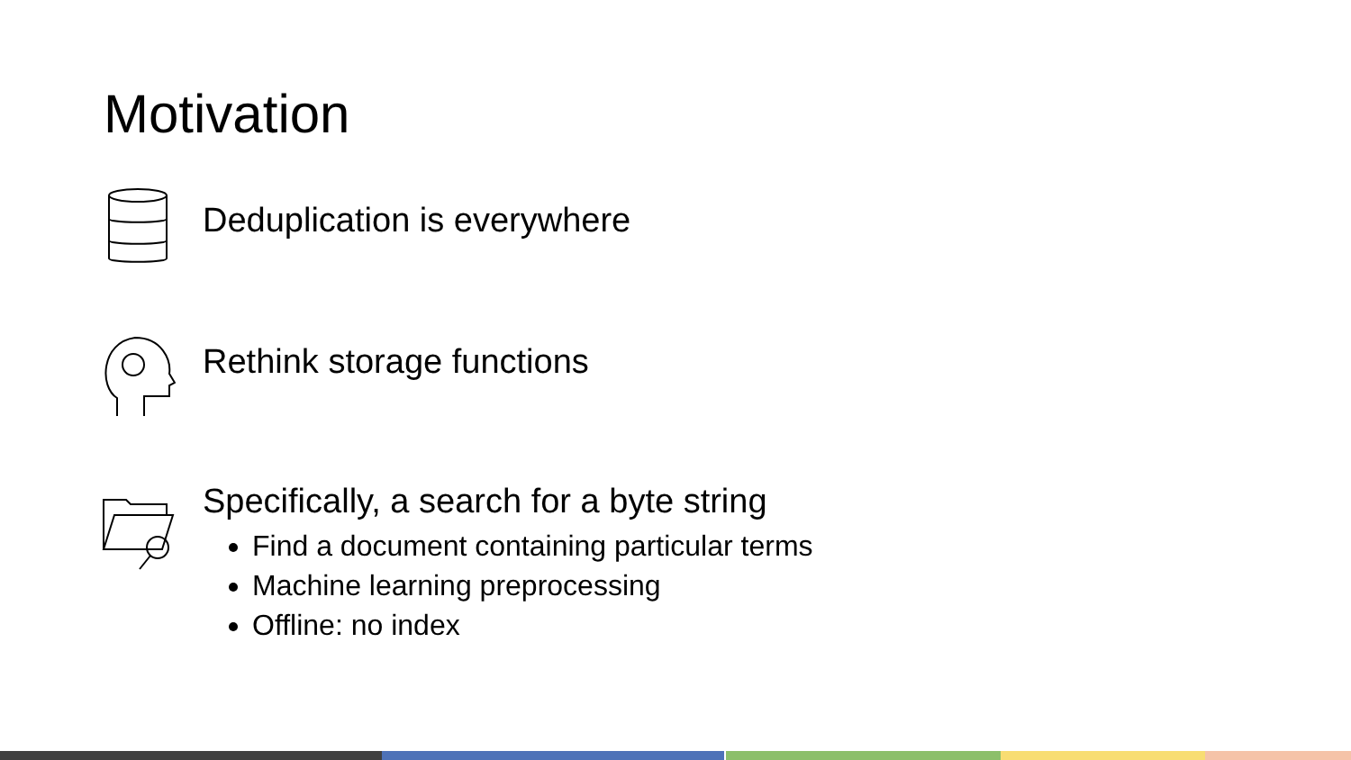Motivation
Deduplication is everywhere
Rethink storage functions
Specifically, a search for a byte string
Find a document containing particular terms
Machine learning preprocessing
Offline: no index